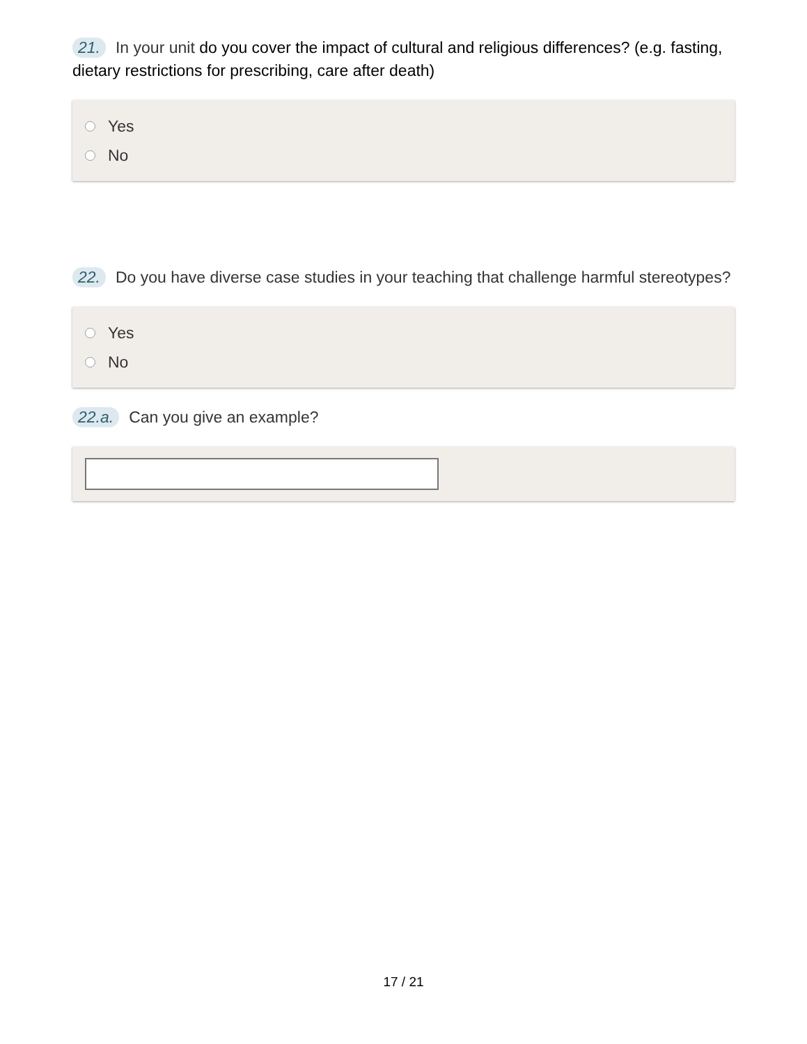21. In your unit do you cover the impact of cultural and religious differences? (e.g. fasting, dietary restrictions for prescribing, care after death)
Yes
No
22. Do you have diverse case studies in your teaching that challenge harmful stereotypes?
Yes
No
22.a. Can you give an example?
17 / 21